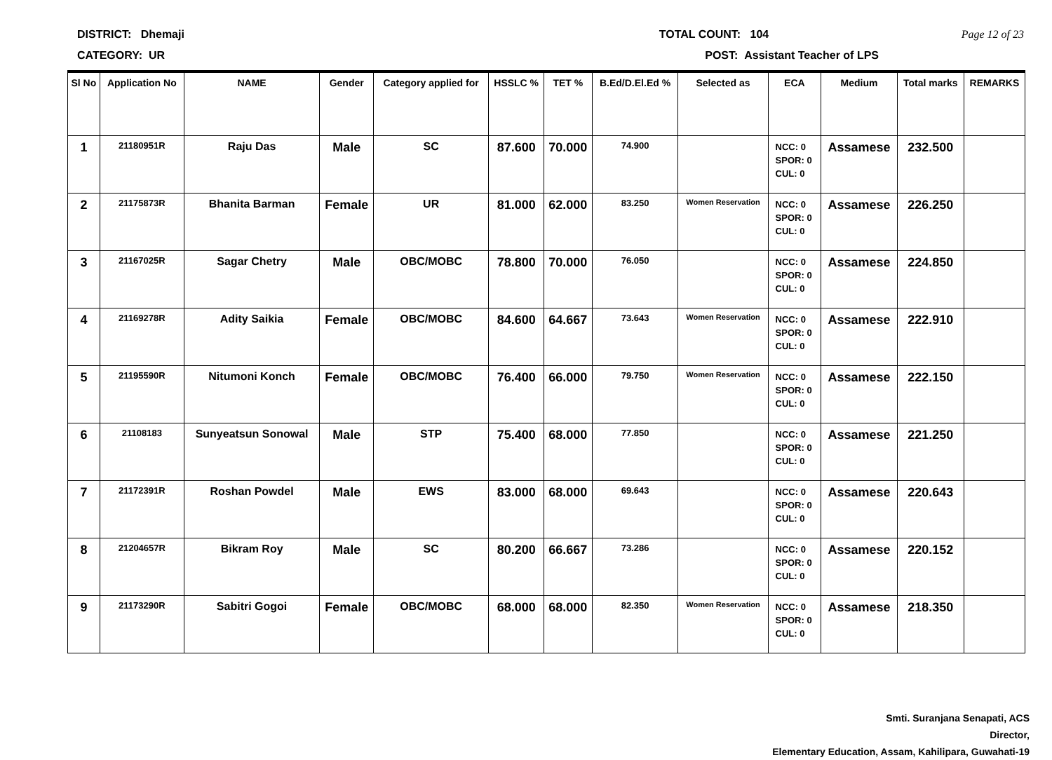DISTRICT: Dhemaji TOTAL COUNT: 104 Page 12 of 23
CATEGORY: UR POST: Assistant Teacher of LPS
| Sl No | Application No | NAME | Gender | Category applied for | HSSLC % | TET % | B.Ed/D.El.Ed % | Selected as | ECA | Medium | Total marks | REMARKS |
| --- | --- | --- | --- | --- | --- | --- | --- | --- | --- | --- | --- | --- |
| 1 | 21180951R | Raju Das | Male | SC | 87.600 | 70.000 | 74.900 | | NCC: 0 SPOR: 0 CUL: 0 | Assamese | 232.500 | |
| 2 | 21175873R | Bhanita Barman | Female | UR | 81.000 | 62.000 | 83.250 | Women Reservation | NCC: 0 SPOR: 0 CUL: 0 | Assamese | 226.250 | |
| 3 | 21167025R | Sagar Chetry | Male | OBC/MOBC | 78.800 | 70.000 | 76.050 | | NCC: 0 SPOR: 0 CUL: 0 | Assamese | 224.850 | |
| 4 | 21169278R | Adity Saikia | Female | OBC/MOBC | 84.600 | 64.667 | 73.643 | Women Reservation | NCC: 0 SPOR: 0 CUL: 0 | Assamese | 222.910 | |
| 5 | 21195590R | Nitumoni Konch | Female | OBC/MOBC | 76.400 | 66.000 | 79.750 | Women Reservation | NCC: 0 SPOR: 0 CUL: 0 | Assamese | 222.150 | |
| 6 | 21108183 | Sunyeatsun Sonowal | Male | STP | 75.400 | 68.000 | 77.850 | | NCC: 0 SPOR: 0 CUL: 0 | Assamese | 221.250 | |
| 7 | 21172391R | Roshan Powdel | Male | EWS | 83.000 | 68.000 | 69.643 | | NCC: 0 SPOR: 0 CUL: 0 | Assamese | 220.643 | |
| 8 | 21204657R | Bikram Roy | Male | SC | 80.200 | 66.667 | 73.286 | | NCC: 0 SPOR: 0 CUL: 0 | Assamese | 220.152 | |
| 9 | 21173290R | Sabitri Gogoi | Female | OBC/MOBC | 68.000 | 68.000 | 82.350 | Women Reservation | NCC: 0 SPOR: 0 CUL: 0 | Assamese | 218.350 | |
Smti. Suranjana Senapati, ACS
Director,
Elementary Education, Assam, Kahilipara, Guwahati-19